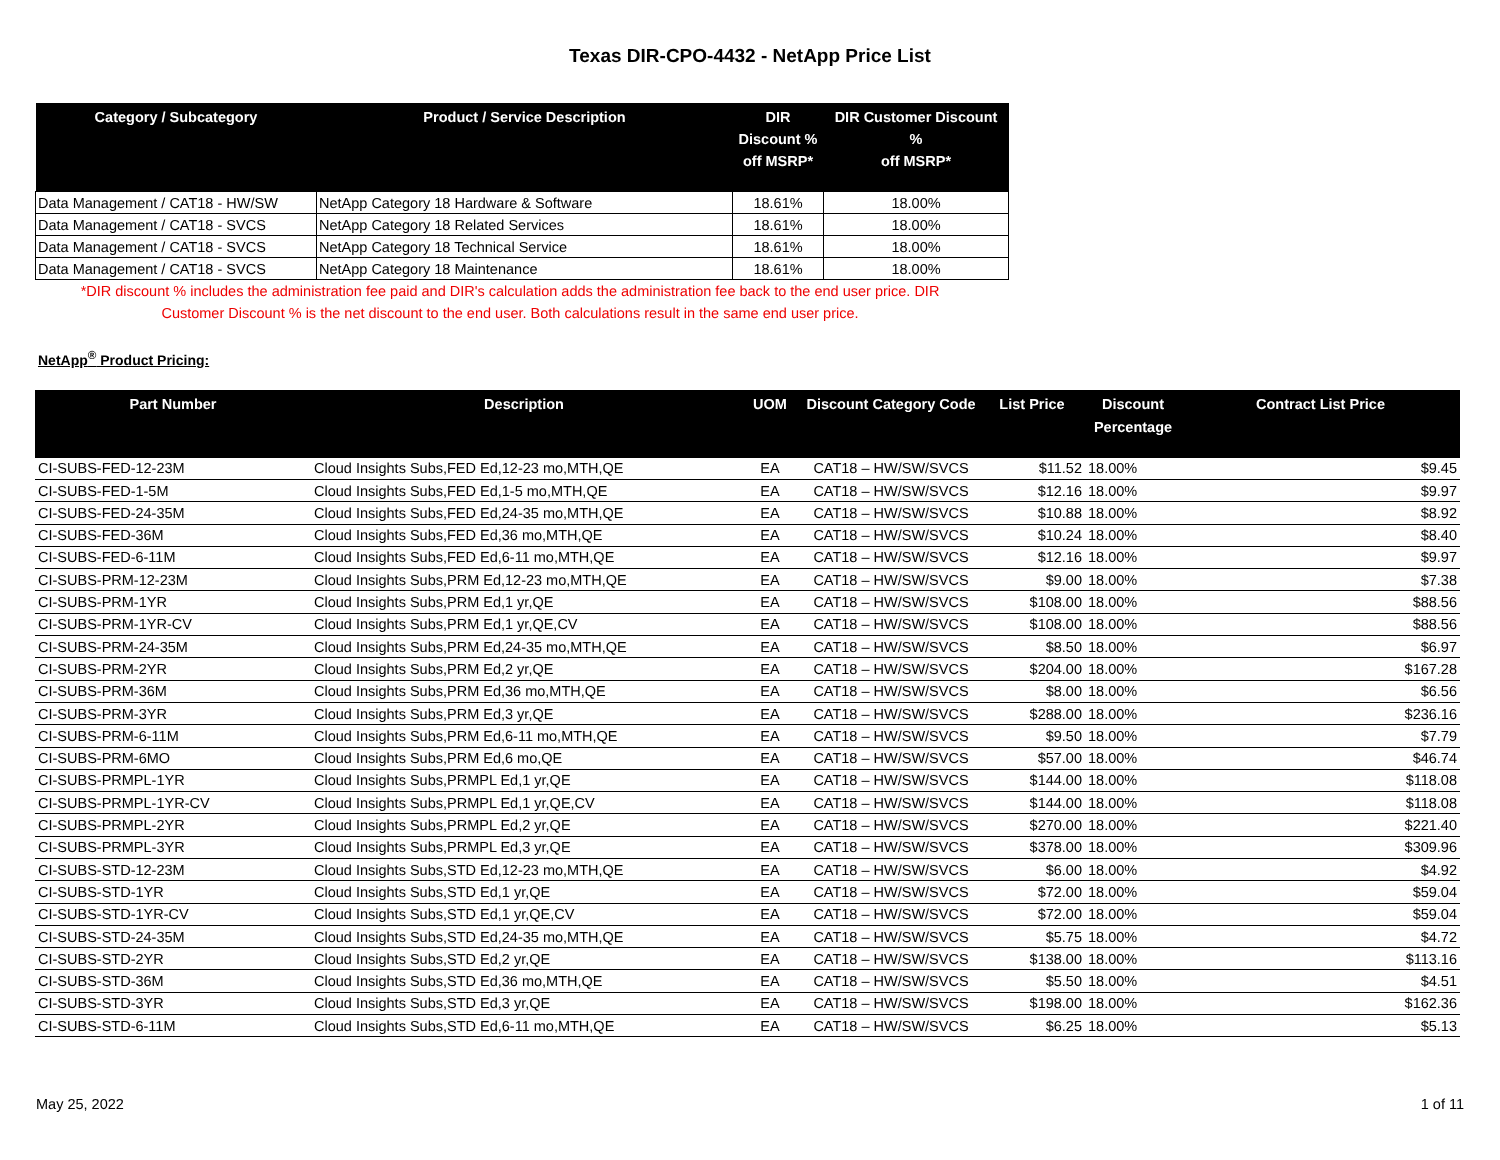Texas DIR-CPO-4432 - NetApp Price List
| Category / Subcategory | Product / Service Description | DIR Discount % off MSRP* | DIR Customer Discount % off MSRP* |
| --- | --- | --- | --- |
| Data Management / CAT18 - HW/SW | NetApp Category 18 Hardware & Software | 18.61% | 18.00% |
| Data Management / CAT18 - SVCS | NetApp Category 18 Related Services | 18.61% | 18.00% |
| Data Management / CAT18 - SVCS | NetApp Category 18 Technical Service | 18.61% | 18.00% |
| Data Management / CAT18 - SVCS | NetApp Category 18 Maintenance | 18.61% | 18.00% |
*DIR discount % includes the administration fee paid and DIR's calculation adds the administration fee back to the end user price. DIR
Customer Discount % is the net discount to the end user. Both calculations result in the same end user price.
NetApp<sup>®</sup> Product Pricing:
| Part Number | Description | UOM | Discount Category Code | List Price | Discount Percentage | Contract List Price |
| --- | --- | --- | --- | --- | --- | --- |
| CI-SUBS-FED-12-23M | Cloud Insights Subs,FED Ed,12-23 mo,MTH,QE | EA | CAT18 – HW/SW/SVCS | $11.52 | 18.00% | $9.45 |
| CI-SUBS-FED-1-5M | Cloud Insights Subs,FED Ed,1-5 mo,MTH,QE | EA | CAT18 – HW/SW/SVCS | $12.16 | 18.00% | $9.97 |
| CI-SUBS-FED-24-35M | Cloud Insights Subs,FED Ed,24-35 mo,MTH,QE | EA | CAT18 – HW/SW/SVCS | $10.88 | 18.00% | $8.92 |
| CI-SUBS-FED-36M | Cloud Insights Subs,FED Ed,36 mo,MTH,QE | EA | CAT18 – HW/SW/SVCS | $10.24 | 18.00% | $8.40 |
| CI-SUBS-FED-6-11M | Cloud Insights Subs,FED Ed,6-11 mo,MTH,QE | EA | CAT18 – HW/SW/SVCS | $12.16 | 18.00% | $9.97 |
| CI-SUBS-PRM-12-23M | Cloud Insights Subs,PRM Ed,12-23 mo,MTH,QE | EA | CAT18 – HW/SW/SVCS | $9.00 | 18.00% | $7.38 |
| CI-SUBS-PRM-1YR | Cloud Insights Subs,PRM Ed,1 yr,QE | EA | CAT18 – HW/SW/SVCS | $108.00 | 18.00% | $88.56 |
| CI-SUBS-PRM-1YR-CV | Cloud Insights Subs,PRM Ed,1 yr,QE,CV | EA | CAT18 – HW/SW/SVCS | $108.00 | 18.00% | $88.56 |
| CI-SUBS-PRM-24-35M | Cloud Insights Subs,PRM Ed,24-35 mo,MTH,QE | EA | CAT18 – HW/SW/SVCS | $8.50 | 18.00% | $6.97 |
| CI-SUBS-PRM-2YR | Cloud Insights Subs,PRM Ed,2 yr,QE | EA | CAT18 – HW/SW/SVCS | $204.00 | 18.00% | $167.28 |
| CI-SUBS-PRM-36M | Cloud Insights Subs,PRM Ed,36 mo,MTH,QE | EA | CAT18 – HW/SW/SVCS | $8.00 | 18.00% | $6.56 |
| CI-SUBS-PRM-3YR | Cloud Insights Subs,PRM Ed,3 yr,QE | EA | CAT18 – HW/SW/SVCS | $288.00 | 18.00% | $236.16 |
| CI-SUBS-PRM-6-11M | Cloud Insights Subs,PRM Ed,6-11 mo,MTH,QE | EA | CAT18 – HW/SW/SVCS | $9.50 | 18.00% | $7.79 |
| CI-SUBS-PRM-6MO | Cloud Insights Subs,PRM Ed,6 mo,QE | EA | CAT18 – HW/SW/SVCS | $57.00 | 18.00% | $46.74 |
| CI-SUBS-PRMPL-1YR | Cloud Insights Subs,PRMPL Ed,1 yr,QE | EA | CAT18 – HW/SW/SVCS | $144.00 | 18.00% | $118.08 |
| CI-SUBS-PRMPL-1YR-CV | Cloud Insights Subs,PRMPL Ed,1 yr,QE,CV | EA | CAT18 – HW/SW/SVCS | $144.00 | 18.00% | $118.08 |
| CI-SUBS-PRMPL-2YR | Cloud Insights Subs,PRMPL Ed,2 yr,QE | EA | CAT18 – HW/SW/SVCS | $270.00 | 18.00% | $221.40 |
| CI-SUBS-PRMPL-3YR | Cloud Insights Subs,PRMPL Ed,3 yr,QE | EA | CAT18 – HW/SW/SVCS | $378.00 | 18.00% | $309.96 |
| CI-SUBS-STD-12-23M | Cloud Insights Subs,STD Ed,12-23 mo,MTH,QE | EA | CAT18 – HW/SW/SVCS | $6.00 | 18.00% | $4.92 |
| CI-SUBS-STD-1YR | Cloud Insights Subs,STD Ed,1 yr,QE | EA | CAT18 – HW/SW/SVCS | $72.00 | 18.00% | $59.04 |
| CI-SUBS-STD-1YR-CV | Cloud Insights Subs,STD Ed,1 yr,QE,CV | EA | CAT18 – HW/SW/SVCS | $72.00 | 18.00% | $59.04 |
| CI-SUBS-STD-24-35M | Cloud Insights Subs,STD Ed,24-35 mo,MTH,QE | EA | CAT18 – HW/SW/SVCS | $5.75 | 18.00% | $4.72 |
| CI-SUBS-STD-2YR | Cloud Insights Subs,STD Ed,2 yr,QE | EA | CAT18 – HW/SW/SVCS | $138.00 | 18.00% | $113.16 |
| CI-SUBS-STD-36M | Cloud Insights Subs,STD Ed,36 mo,MTH,QE | EA | CAT18 – HW/SW/SVCS | $5.50 | 18.00% | $4.51 |
| CI-SUBS-STD-3YR | Cloud Insights Subs,STD Ed,3 yr,QE | EA | CAT18 – HW/SW/SVCS | $198.00 | 18.00% | $162.36 |
| CI-SUBS-STD-6-11M | Cloud Insights Subs,STD Ed,6-11 mo,MTH,QE | EA | CAT18 – HW/SW/SVCS | $6.25 | 18.00% | $5.13 |
May 25, 2022 1 of 11